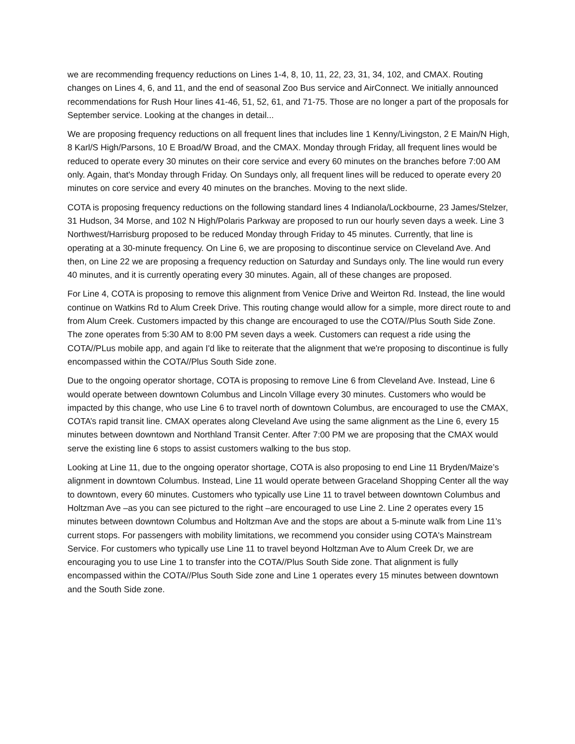we are recommending frequency reductions on Lines 1-4, 8, 10, 11, 22, 23, 31, 34, 102, and CMAX. Routing changes on Lines 4, 6, and 11, and the end of seasonal Zoo Bus service and AirConnect. We initially announced recommendations for Rush Hour lines 41-46, 51, 52, 61, and 71-75. Those are no longer a part of the proposals for September service. Looking at the changes in detail...
We are proposing frequency reductions on all frequent lines that includes line 1 Kenny/Livingston, 2 E Main/N High, 8 Karl/S High/Parsons, 10 E Broad/W Broad, and the CMAX. Monday through Friday, all frequent lines would be reduced to operate every 30 minutes on their core service and every 60 minutes on the branches before 7:00 AM only. Again, that's Monday through Friday. On Sundays only, all frequent lines will be reduced to operate every 20 minutes on core service and every 40 minutes on the branches. Moving to the next slide.
COTA is proposing frequency reductions on the following standard lines 4 Indianola/Lockbourne, 23 James/Stelzer, 31 Hudson, 34 Morse, and 102 N High/Polaris Parkway are proposed to run our hourly seven days a week. Line 3 Northwest/Harrisburg proposed to be reduced Monday through Friday to 45 minutes. Currently, that line is operating at a 30-minute frequency. On Line 6, we are proposing to discontinue service on Cleveland Ave. And then, on Line 22 we are proposing a frequency reduction on Saturday and Sundays only. The line would run every 40 minutes, and it is currently operating every 30 minutes. Again, all of these changes are proposed.
For Line 4, COTA is proposing to remove this alignment from Venice Drive and Weirton Rd. Instead, the line would continue on Watkins Rd to Alum Creek Drive. This routing change would allow for a simple, more direct route to and from Alum Creek. Customers impacted by this change are encouraged to use the COTA//Plus South Side Zone. The zone operates from 5:30 AM to 8:00 PM seven days a week. Customers can request a ride using the COTA//PLus mobile app, and again I'd like to reiterate that the alignment that we're proposing to discontinue is fully encompassed within the COTA//Plus South Side zone.
Due to the ongoing operator shortage, COTA is proposing to remove Line 6 from Cleveland Ave. Instead, Line 6 would operate between downtown Columbus and Lincoln Village every 30 minutes. Customers who would be impacted by this change, who use Line 6 to travel north of downtown Columbus, are encouraged to use the CMAX, COTA’s rapid transit line. CMAX operates along Cleveland Ave using the same alignment as the Line 6, every 15 minutes between downtown and Northland Transit Center. After 7:00 PM we are proposing that the CMAX would serve the existing line 6 stops to assist customers walking to the bus stop.
Looking at Line 11, due to the ongoing operator shortage, COTA is also proposing to end Line 11 Bryden/Maize’s alignment in downtown Columbus. Instead, Line 11 would operate between Graceland Shopping Center all the way to downtown, every 60 minutes. Customers who typically use Line 11 to travel between downtown Columbus and Holtzman Ave –as you can see pictured to the right –are encouraged to use Line 2. Line 2 operates every 15 minutes between downtown Columbus and Holtzman Ave and the stops are about a 5-minute walk from Line 11’s current stops. For passengers with mobility limitations, we recommend you consider using COTA's Mainstream Service. For customers who typically use Line 11 to travel beyond Holtzman Ave to Alum Creek Dr, we are encouraging you to use Line 1 to transfer into the COTA//Plus South Side zone. That alignment is fully encompassed within the COTA//Plus South Side zone and Line 1 operates every 15 minutes between downtown and the South Side zone.